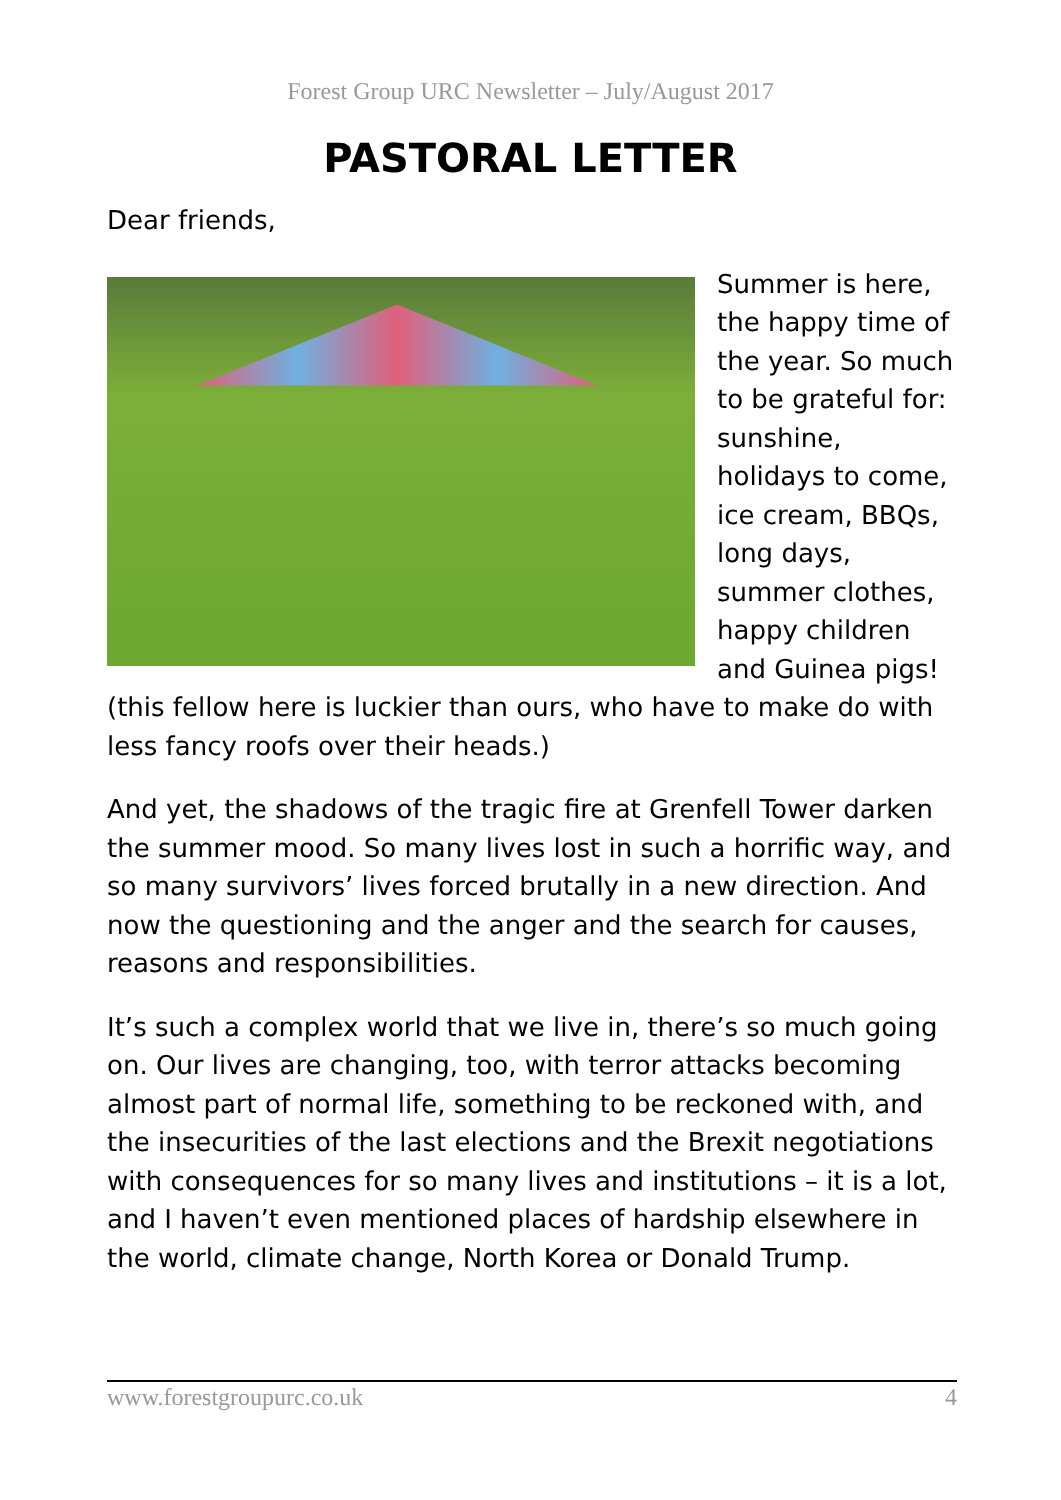Forest Group URC Newsletter – July/August 2017
PASTORAL LETTER
Dear friends,
Summer is here, the happy time of the year. So much to be grateful for: sunshine, holidays to come, ice cream, BBQs, long days, summer clothes, happy children and Guinea pigs! (this fellow here is luckier than ours, who have to make do with less fancy roofs over their heads.)
And yet, the shadows of the tragic fire at Grenfell Tower darken the summer mood. So many lives lost in such a horrific way, and so many survivors’ lives forced brutally in a new direction. And now the questioning and the anger and the search for causes, reasons and responsibilities.
It’s such a complex world that we live in, there’s so much going on. Our lives are changing, too, with terror attacks becoming almost part of normal life, something to be reckoned with, and the insecurities of the last elections and the Brexit negotiations with consequences for so many lives and institutions – it is a lot, and I haven’t even mentioned places of hardship elsewhere in the world, climate change, North Korea or Donald Trump.
www.forestgroupurc.co.uk 4